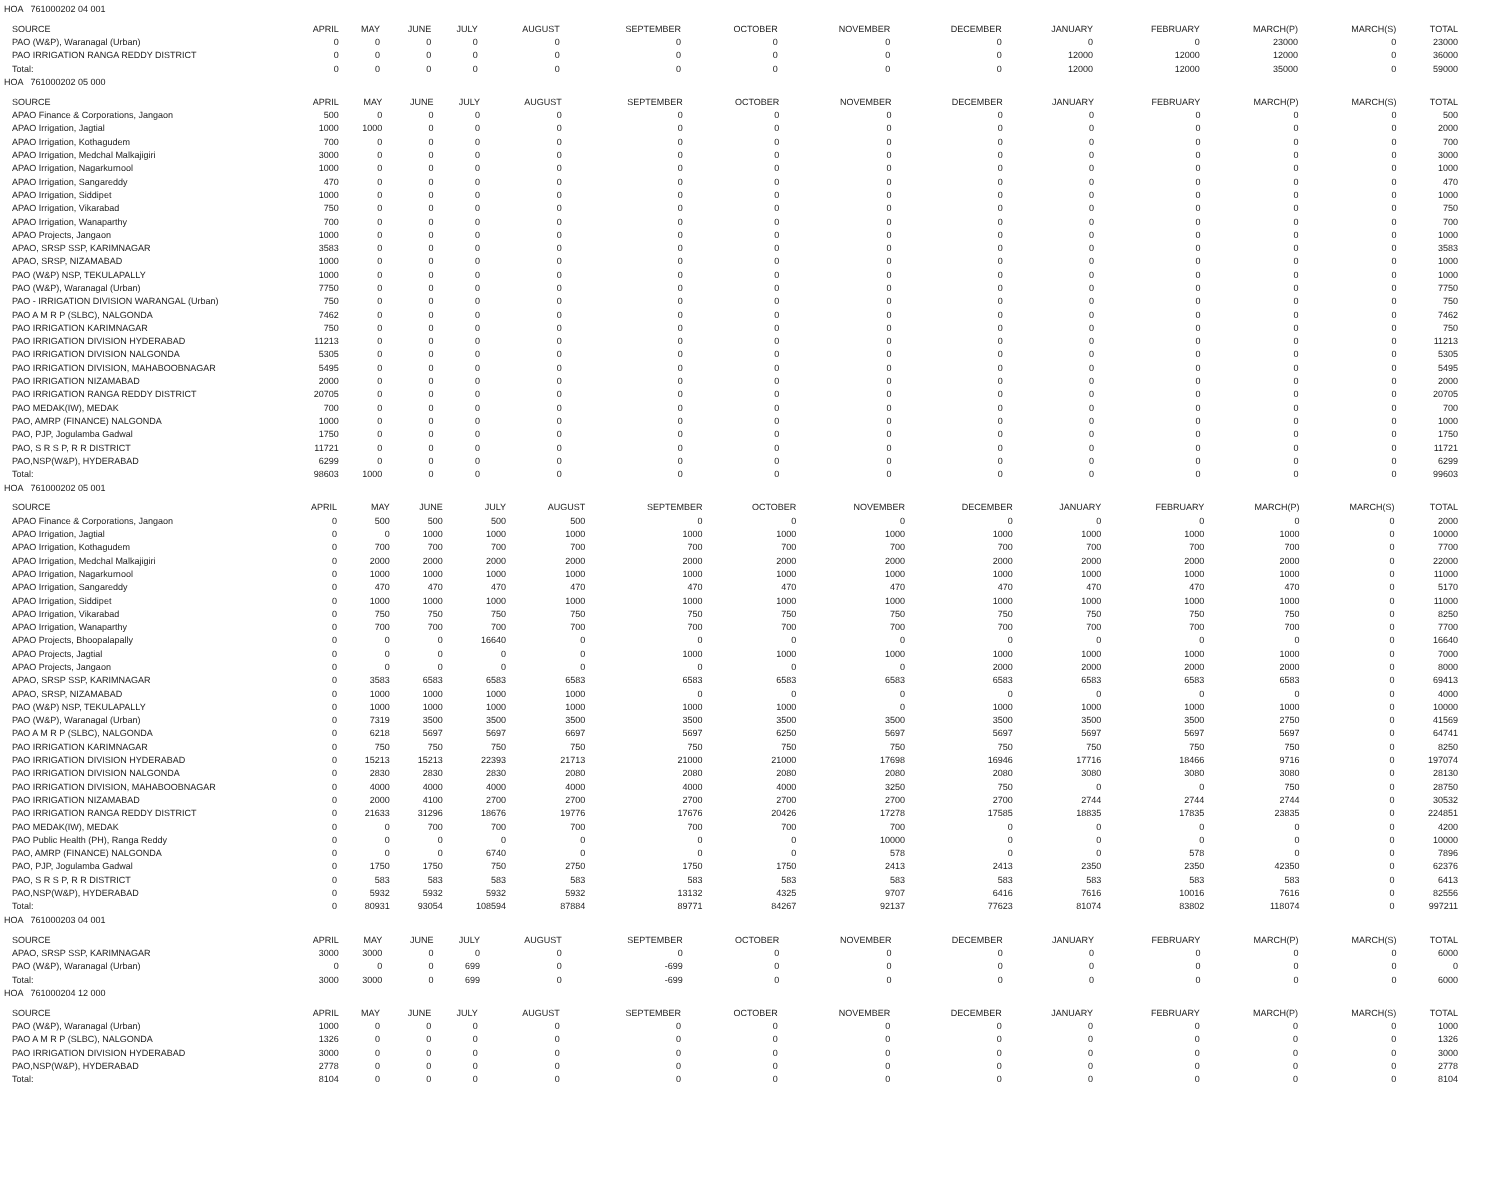HOA 761000202 04 001
| SOURCE | APRIL | MAY | JUNE | JULY | AUGUST | SEPTEMBER | OCTOBER | NOVEMBER | DECEMBER | JANUARY | FEBRUARY | MARCH(P) | MARCH(S) | TOTAL |
| --- | --- | --- | --- | --- | --- | --- | --- | --- | --- | --- | --- | --- | --- | --- |
| PAO (W&P), Waranagal (Urban) | 0 | 0 | 0 | 0 | 0 | 0 | 0 | 0 | 0 | 0 | 0 | 23000 | 0 | 23000 |
| PAO IRRIGATION RANGA REDDY DISTRICT | 0 | 0 | 0 | 0 | 0 | 0 | 0 | 0 | 0 | 12000 | 12000 | 12000 | 0 | 36000 |
| Total: | 0 | 0 | 0 | 0 | 0 | 0 | 0 | 0 | 0 | 12000 | 12000 | 35000 | 0 | 59000 |
HOA 761000202 05 000
| SOURCE | APRIL | MAY | JUNE | JULY | AUGUST | SEPTEMBER | OCTOBER | NOVEMBER | DECEMBER | JANUARY | FEBRUARY | MARCH(P) | MARCH(S) | TOTAL |
| --- | --- | --- | --- | --- | --- | --- | --- | --- | --- | --- | --- | --- | --- | --- |
| APAO Finance & Corporations, Jangaon | 500 | 0 | 0 | 0 | 0 | 0 | 0 | 0 | 0 | 0 | 0 | 0 | 0 | 500 |
| APAO Irrigation, Jagtial | 1000 | 1000 | 0 | 0 | 0 | 0 | 0 | 0 | 0 | 0 | 0 | 0 | 0 | 2000 |
| APAO Irrigation, Kothagudem | 700 | 0 | 0 | 0 | 0 | 0 | 0 | 0 | 0 | 0 | 0 | 0 | 0 | 700 |
| APAO Irrigation, Medchal Malkajigiri | 3000 | 0 | 0 | 0 | 0 | 0 | 0 | 0 | 0 | 0 | 0 | 0 | 0 | 3000 |
| APAO Irrigation, Nagarkurnool | 1000 | 0 | 0 | 0 | 0 | 0 | 0 | 0 | 0 | 0 | 0 | 0 | 0 | 1000 |
| APAO Irrigation, Sangareddy | 470 | 0 | 0 | 0 | 0 | 0 | 0 | 0 | 0 | 0 | 0 | 0 | 0 | 470 |
| APAO Irrigation, Siddipet | 1000 | 0 | 0 | 0 | 0 | 0 | 0 | 0 | 0 | 0 | 0 | 0 | 0 | 1000 |
| APAO Irrigation, Vikarabad | 750 | 0 | 0 | 0 | 0 | 0 | 0 | 0 | 0 | 0 | 0 | 0 | 0 | 750 |
| APAO Irrigation, Wanaparthy | 700 | 0 | 0 | 0 | 0 | 0 | 0 | 0 | 0 | 0 | 0 | 0 | 0 | 700 |
| APAO Projects, Jangaon | 1000 | 0 | 0 | 0 | 0 | 0 | 0 | 0 | 0 | 0 | 0 | 0 | 0 | 1000 |
| APAO, SRSP SSP, KARIMNAGAR | 3583 | 0 | 0 | 0 | 0 | 0 | 0 | 0 | 0 | 0 | 0 | 0 | 0 | 3583 |
| APAO, SRSP, NIZAMABAD | 1000 | 0 | 0 | 0 | 0 | 0 | 0 | 0 | 0 | 0 | 0 | 0 | 0 | 1000 |
| PAO (W&P) NSP, TEKULAPALLY | 1000 | 0 | 0 | 0 | 0 | 0 | 0 | 0 | 0 | 0 | 0 | 0 | 0 | 1000 |
| PAO (W&P), Waranagal (Urban) | 7750 | 0 | 0 | 0 | 0 | 0 | 0 | 0 | 0 | 0 | 0 | 0 | 0 | 7750 |
| PAO - IRRIGATION DIVISION WARANGAL (Urban) | 750 | 0 | 0 | 0 | 0 | 0 | 0 | 0 | 0 | 0 | 0 | 0 | 0 | 750 |
| PAO A M R P (SLBC), NALGONDA | 7462 | 0 | 0 | 0 | 0 | 0 | 0 | 0 | 0 | 0 | 0 | 0 | 0 | 7462 |
| PAO IRRIGATION KARIMNAGAR | 750 | 0 | 0 | 0 | 0 | 0 | 0 | 0 | 0 | 0 | 0 | 0 | 0 | 750 |
| PAO IRRIGATION DIVISION HYDERABAD | 11213 | 0 | 0 | 0 | 0 | 0 | 0 | 0 | 0 | 0 | 0 | 0 | 0 | 11213 |
| PAO IRRIGATION DIVISION NALGONDA | 5305 | 0 | 0 | 0 | 0 | 0 | 0 | 0 | 0 | 0 | 0 | 0 | 0 | 5305 |
| PAO IRRIGATION DIVISION, MAHABOOBNAGAR | 5495 | 0 | 0 | 0 | 0 | 0 | 0 | 0 | 0 | 0 | 0 | 0 | 0 | 5495 |
| PAO IRRIGATION NIZAMABAD | 2000 | 0 | 0 | 0 | 0 | 0 | 0 | 0 | 0 | 0 | 0 | 0 | 0 | 2000 |
| PAO IRRIGATION RANGA REDDY DISTRICT | 20705 | 0 | 0 | 0 | 0 | 0 | 0 | 0 | 0 | 0 | 0 | 0 | 0 | 20705 |
| PAO MEDAK(IW), MEDAK | 700 | 0 | 0 | 0 | 0 | 0 | 0 | 0 | 0 | 0 | 0 | 0 | 0 | 700 |
| PAO, AMRP (FINANCE) NALGONDA | 1000 | 0 | 0 | 0 | 0 | 0 | 0 | 0 | 0 | 0 | 0 | 0 | 0 | 1000 |
| PAO, PJP, Jogulamba Gadwal | 1750 | 0 | 0 | 0 | 0 | 0 | 0 | 0 | 0 | 0 | 0 | 0 | 0 | 1750 |
| PAO, S R S P, R R DISTRICT | 11721 | 0 | 0 | 0 | 0 | 0 | 0 | 0 | 0 | 0 | 0 | 0 | 0 | 11721 |
| PAO,NSP(W&P), HYDERABAD | 6299 | 0 | 0 | 0 | 0 | 0 | 0 | 0 | 0 | 0 | 0 | 0 | 0 | 6299 |
| Total: | 98603 | 1000 | 0 | 0 | 0 | 0 | 0 | 0 | 0 | 0 | 0 | 0 | 0 | 99603 |
HOA 761000202 05 001
| SOURCE | APRIL | MAY | JUNE | JULY | AUGUST | SEPTEMBER | OCTOBER | NOVEMBER | DECEMBER | JANUARY | FEBRUARY | MARCH(P) | MARCH(S) | TOTAL |
| --- | --- | --- | --- | --- | --- | --- | --- | --- | --- | --- | --- | --- | --- | --- |
| APAO Finance & Corporations, Jangaon | 0 | 500 | 500 | 500 | 500 | 0 | 0 | 0 | 0 | 0 | 0 | 0 | 0 | 2000 |
| APAO Irrigation, Jagtial | 0 | 0 | 1000 | 1000 | 1000 | 1000 | 1000 | 1000 | 1000 | 1000 | 1000 | 1000 | 0 | 10000 |
| APAO Irrigation, Kothagudem | 0 | 700 | 700 | 700 | 700 | 700 | 700 | 700 | 700 | 700 | 700 | 700 | 0 | 7700 |
| APAO Irrigation, Medchal Malkajigiri | 0 | 2000 | 2000 | 2000 | 2000 | 2000 | 2000 | 2000 | 2000 | 2000 | 2000 | 2000 | 0 | 22000 |
| APAO Irrigation, Nagarkurnool | 0 | 1000 | 1000 | 1000 | 1000 | 1000 | 1000 | 1000 | 1000 | 1000 | 1000 | 1000 | 0 | 11000 |
| APAO Irrigation, Sangareddy | 0 | 470 | 470 | 470 | 470 | 470 | 470 | 470 | 470 | 470 | 470 | 470 | 0 | 5170 |
| APAO Irrigation, Siddipet | 0 | 1000 | 1000 | 1000 | 1000 | 1000 | 1000 | 1000 | 1000 | 1000 | 1000 | 1000 | 0 | 11000 |
| APAO Irrigation, Vikarabad | 0 | 750 | 750 | 750 | 750 | 750 | 750 | 750 | 750 | 750 | 750 | 750 | 0 | 8250 |
| APAO Irrigation, Wanaparthy | 0 | 700 | 700 | 700 | 700 | 700 | 700 | 700 | 700 | 700 | 700 | 700 | 0 | 7700 |
| APAO Projects, Bhoopalapally | 0 | 0 | 0 | 16640 | 0 | 0 | 0 | 0 | 0 | 0 | 0 | 0 | 0 | 16640 |
| APAO Projects, Jagtial | 0 | 0 | 0 | 0 | 0 | 1000 | 1000 | 1000 | 1000 | 1000 | 1000 | 1000 | 0 | 7000 |
| APAO Projects, Jangaon | 0 | 0 | 0 | 0 | 0 | 0 | 0 | 0 | 2000 | 2000 | 2000 | 2000 | 0 | 8000 |
| APAO, SRSP SSP, KARIMNAGAR | 0 | 3583 | 6583 | 6583 | 6583 | 6583 | 6583 | 6583 | 6583 | 6583 | 6583 | 6583 | 0 | 69413 |
| APAO, SRSP, NIZAMABAD | 0 | 1000 | 1000 | 1000 | 1000 | 0 | 0 | 0 | 0 | 0 | 0 | 0 | 0 | 4000 |
| PAO (W&P) NSP, TEKULAPALLY | 0 | 1000 | 1000 | 1000 | 1000 | 1000 | 1000 | 0 | 1000 | 1000 | 1000 | 1000 | 0 | 10000 |
| PAO (W&P), Waranagal (Urban) | 0 | 7319 | 3500 | 3500 | 3500 | 3500 | 3500 | 3500 | 3500 | 3500 | 3500 | 2750 | 0 | 41569 |
| PAO A M R P (SLBC), NALGONDA | 0 | 6218 | 5697 | 5697 | 6697 | 5697 | 6250 | 5697 | 5697 | 5697 | 5697 | 5697 | 0 | 64741 |
| PAO IRRIGATION KARIMNAGAR | 0 | 750 | 750 | 750 | 750 | 750 | 750 | 750 | 750 | 750 | 750 | 750 | 0 | 8250 |
| PAO IRRIGATION DIVISION HYDERABAD | 0 | 15213 | 15213 | 22393 | 21713 | 21000 | 21000 | 17698 | 16946 | 17716 | 18466 | 9716 | 0 | 197074 |
| PAO IRRIGATION DIVISION NALGONDA | 0 | 2830 | 2830 | 2830 | 2080 | 2080 | 2080 | 2080 | 2080 | 3080 | 3080 | 3080 | 0 | 28130 |
| PAO IRRIGATION DIVISION, MAHABOOBNAGAR | 0 | 4000 | 4000 | 4000 | 4000 | 4000 | 4000 | 3250 | 750 | 0 | 0 | 750 | 0 | 28750 |
| PAO IRRIGATION NIZAMABAD | 0 | 2000 | 4100 | 2700 | 2700 | 2700 | 2700 | 2700 | 2700 | 2744 | 2744 | 2744 | 0 | 30532 |
| PAO IRRIGATION RANGA REDDY DISTRICT | 0 | 21633 | 31296 | 18676 | 19776 | 17676 | 20426 | 17278 | 17585 | 18835 | 17835 | 23835 | 0 | 224851 |
| PAO MEDAK(IW), MEDAK | 0 | 0 | 700 | 700 | 700 | 700 | 700 | 700 | 0 | 0 | 0 | 0 | 0 | 4200 |
| PAO Public Health (PH), Ranga Reddy | 0 | 0 | 0 | 0 | 0 | 0 | 0 | 10000 | 0 | 0 | 0 | 0 | 0 | 10000 |
| PAO, AMRP (FINANCE) NALGONDA | 0 | 0 | 0 | 6740 | 0 | 0 | 0 | 578 | 0 | 0 | 578 | 0 | 0 | 7896 |
| PAO, PJP, Jogulamba Gadwal | 0 | 1750 | 1750 | 750 | 2750 | 1750 | 1750 | 2413 | 2413 | 2350 | 2350 | 42350 | 0 | 62376 |
| PAO, S R S P, R R DISTRICT | 0 | 583 | 583 | 583 | 583 | 583 | 583 | 583 | 583 | 583 | 583 | 583 | 0 | 6413 |
| PAO,NSP(W&P), HYDERABAD | 0 | 5932 | 5932 | 5932 | 5932 | 13132 | 4325 | 9707 | 6416 | 7616 | 10016 | 7616 | 0 | 82556 |
| Total: | 0 | 80931 | 93054 | 108594 | 87884 | 89771 | 84267 | 92137 | 77623 | 81074 | 83802 | 118074 | 0 | 997211 |
HOA 761000203 04 001
| SOURCE | APRIL | MAY | JUNE | JULY | AUGUST | SEPTEMBER | OCTOBER | NOVEMBER | DECEMBER | JANUARY | FEBRUARY | MARCH(P) | MARCH(S) | TOTAL |
| --- | --- | --- | --- | --- | --- | --- | --- | --- | --- | --- | --- | --- | --- | --- |
| APAO, SRSP SSP, KARIMNAGAR | 3000 | 3000 | 0 | 0 | 0 | 0 | 0 | 0 | 0 | 0 | 0 | 0 | 0 | 6000 |
| PAO (W&P), Waranagal (Urban) | 0 | 0 | 0 | 699 | 0 | -699 | 0 | 0 | 0 | 0 | 0 | 0 | 0 | 0 |
| Total: | 3000 | 3000 | 0 | 699 | 0 | -699 | 0 | 0 | 0 | 0 | 0 | 0 | 0 | 6000 |
HOA 761000204 12 000
| SOURCE | APRIL | MAY | JUNE | JULY | AUGUST | SEPTEMBER | OCTOBER | NOVEMBER | DECEMBER | JANUARY | FEBRUARY | MARCH(P) | MARCH(S) | TOTAL |
| --- | --- | --- | --- | --- | --- | --- | --- | --- | --- | --- | --- | --- | --- | --- |
| PAO (W&P), Waranagal (Urban) | 1000 | 0 | 0 | 0 | 0 | 0 | 0 | 0 | 0 | 0 | 0 | 0 | 0 | 1000 |
| PAO A M R P (SLBC), NALGONDA | 1326 | 0 | 0 | 0 | 0 | 0 | 0 | 0 | 0 | 0 | 0 | 0 | 0 | 1326 |
| PAO IRRIGATION DIVISION HYDERABAD | 3000 | 0 | 0 | 0 | 0 | 0 | 0 | 0 | 0 | 0 | 0 | 0 | 0 | 3000 |
| PAO,NSP(W&P), HYDERABAD | 2778 | 0 | 0 | 0 | 0 | 0 | 0 | 0 | 0 | 0 | 0 | 0 | 0 | 2778 |
| Total: | 8104 | 0 | 0 | 0 | 0 | 0 | 0 | 0 | 0 | 0 | 0 | 0 | 0 | 8104 |